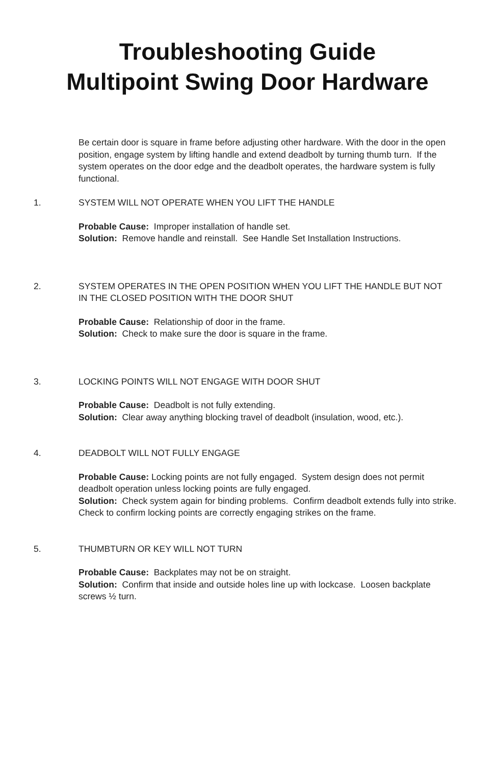Troubleshooting Guide
Multipoint Swing Door Hardware
Be certain door is square in frame before adjusting other hardware. With the door in the open position, engage system by lifting handle and extend deadbolt by turning thumb turn. If the system operates on the door edge and the deadbolt operates, the hardware system is fully functional.
1. SYSTEM WILL NOT OPERATE WHEN YOU LIFT THE HANDLE
Probable Cause: Improper installation of handle set.
Solution: Remove handle and reinstall. See Handle Set Installation Instructions.
2. SYSTEM OPERATES IN THE OPEN POSITION WHEN YOU LIFT THE HANDLE BUT NOT IN THE CLOSED POSITION WITH THE DOOR SHUT
Probable Cause: Relationship of door in the frame.
Solution: Check to make sure the door is square in the frame.
3. LOCKING POINTS WILL NOT ENGAGE WITH DOOR SHUT
Probable Cause: Deadbolt is not fully extending.
Solution: Clear away anything blocking travel of deadbolt (insulation, wood, etc.).
4. DEADBOLT WILL NOT FULLY ENGAGE
Probable Cause: Locking points are not fully engaged. System design does not permit deadbolt operation unless locking points are fully engaged.
Solution: Check system again for binding problems. Confirm deadbolt extends fully into strike. Check to confirm locking points are correctly engaging strikes on the frame.
5. THUMBTURN OR KEY WILL NOT TURN
Probable Cause: Backplates may not be on straight.
Solution: Confirm that inside and outside holes line up with lockcase. Loosen backplate screws ½ turn.